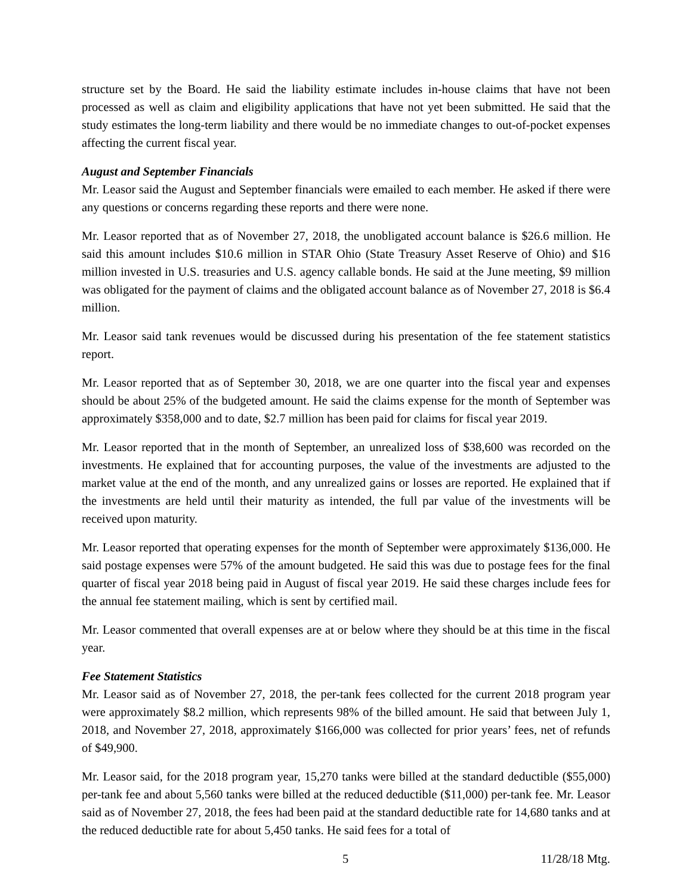structure set by the Board. He said the liability estimate includes in-house claims that have not been processed as well as claim and eligibility applications that have not yet been submitted. He said that the study estimates the long-term liability and there would be no immediate changes to out-of-pocket expenses affecting the current fiscal year.
August and September Financials
Mr. Leasor said the August and September financials were emailed to each member. He asked if there were any questions or concerns regarding these reports and there were none.
Mr. Leasor reported that as of November 27, 2018, the unobligated account balance is $26.6 million. He said this amount includes $10.6 million in STAR Ohio (State Treasury Asset Reserve of Ohio) and $16 million invested in U.S. treasuries and U.S. agency callable bonds. He said at the June meeting, $9 million was obligated for the payment of claims and the obligated account balance as of November 27, 2018 is $6.4 million.
Mr. Leasor said tank revenues would be discussed during his presentation of the fee statement statistics report.
Mr. Leasor reported that as of September 30, 2018, we are one quarter into the fiscal year and expenses should be about 25% of the budgeted amount. He said the claims expense for the month of September was approximately $358,000 and to date, $2.7 million has been paid for claims for fiscal year 2019.
Mr. Leasor reported that in the month of September, an unrealized loss of $38,600 was recorded on the investments. He explained that for accounting purposes, the value of the investments are adjusted to the market value at the end of the month, and any unrealized gains or losses are reported. He explained that if the investments are held until their maturity as intended, the full par value of the investments will be received upon maturity.
Mr. Leasor reported that operating expenses for the month of September were approximately $136,000. He said postage expenses were 57% of the amount budgeted. He said this was due to postage fees for the final quarter of fiscal year 2018 being paid in August of fiscal year 2019. He said these charges include fees for the annual fee statement mailing, which is sent by certified mail.
Mr. Leasor commented that overall expenses are at or below where they should be at this time in the fiscal year.
Fee Statement Statistics
Mr. Leasor said as of November 27, 2018, the per-tank fees collected for the current 2018 program year were approximately $8.2 million, which represents 98% of the billed amount. He said that between July 1, 2018, and November 27, 2018, approximately $166,000 was collected for prior years’ fees, net of refunds of $49,900.
Mr. Leasor said, for the 2018 program year, 15,270 tanks were billed at the standard deductible ($55,000) per-tank fee and about 5,560 tanks were billed at the reduced deductible ($11,000) per-tank fee. Mr. Leasor said as of November 27, 2018, the fees had been paid at the standard deductible rate for 14,680 tanks and at the reduced deductible rate for about 5,450 tanks. He said fees for a total of
5 11/28/18 Mtg.